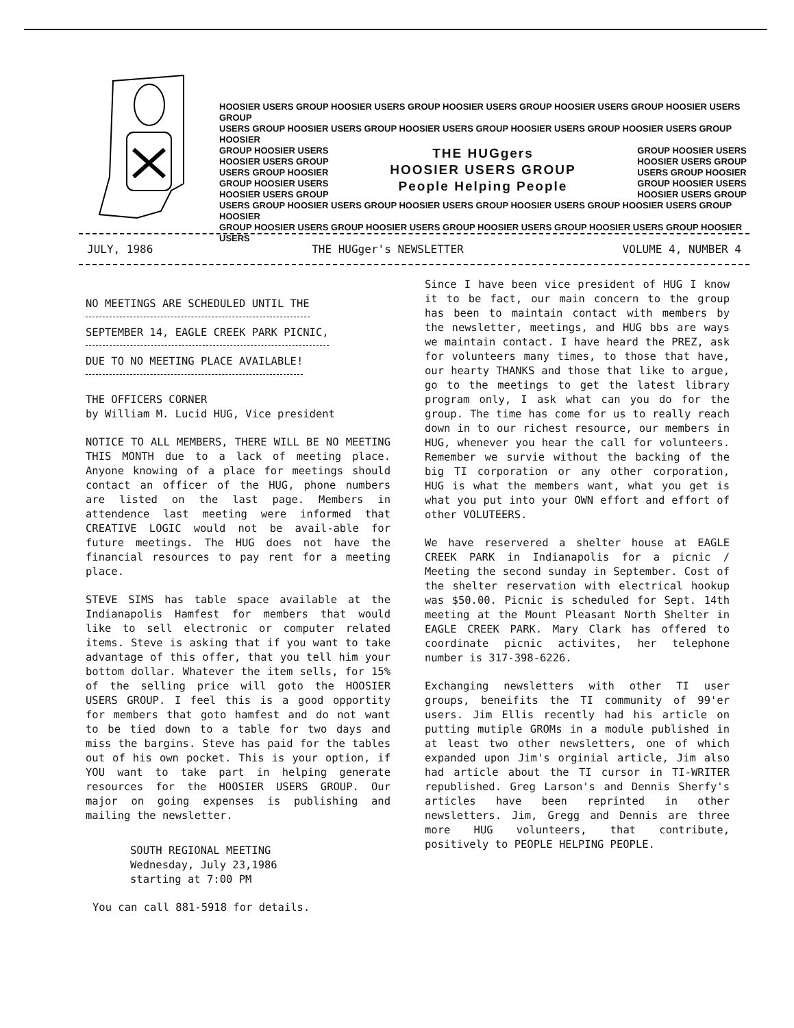HOOSIER USERS GROUP HOOSIER USERS GROUP HOOSIER USERS GROUP HOOSIER USERS GROUP HOOSIER USERS GROUP
USERS GROUP HOOSIER USERS GROUP HOOSIER USERS GROUP HOOSIER USERS GROUP HOOSIER USERS GROUP HOOSIER
GROUP HOOSIER USERS
HOOSIER USERS GROUP
USERS GROUP HOOSIER
GROUP HOOSIER USERS
HOOSIER USERS GROUP
THE HUGgers
HOOSIER USERS GROUP
People Helping People
GROUP HOOSIER USERS
HOOSIER USERS GROUP
USERS GROUP HOOSIER
GROUP HOOSIER USERS
HOOSIER USERS GROUP
USERS GROUP HOOSIER USERS GROUP HOOSIER USERS GROUP HOOSIER USERS GROUP HOOSIER USERS GROUP HOOSIER
GROUP HOOSIER USERS GROUP HOOSIER USERS GROUP HOOSIER USERS GROUP HOOSIER USERS GROUP HOOSIER USERS
JULY, 1986 THE HUGger's NEWSLETTER VOLUME 4, NUMBER 4
NO MEETINGS ARE SCHEDULED UNTIL THE
SEPTEMBER 14, EAGLE CREEK PARK PICNIC,
DUE TO NO MEETING PLACE AVAILABLE!
THE OFFICERS CORNER
by William M. Lucid HUG, Vice president
NOTICE TO ALL MEMBERS, THERE WILL BE NO MEETING THIS MONTH due to a lack of meeting place. Anyone knowing of a place for meetings should contact an officer of the HUG, phone numbers are listed on the last page. Members in attendence last meeting were informed that CREATIVE LOGIC would not be avail-able for future meetings. The HUG does not have the financial resources to pay rent for a meeting place.
STEVE SIMS has table space available at the Indianapolis Hamfest for members that would like to sell electronic or computer related items. Steve is asking that if you want to take advantage of this offer, that you tell him your bottom dollar. Whatever the item sells, for 15% of the selling price will goto the HOOSIER USERS GROUP. I feel this is a good opportity for members that goto hamfest and do not want to be tied down to a table for two days and miss the bargins. Steve has paid for the tables out of his own pocket. This is your option, if YOU want to take part in helping generate resources for the HOOSIER USERS GROUP. Our major on going expenses is publishing and mailing the newsletter.
SOUTH REGIONAL MEETING
Wednesday, July 23,1986
starting at 7:00 PM
You can call 881-5918 for details.
Since I have been vice president of HUG I know it to be fact, our main concern to the group has been to maintain contact with members by the newsletter, meetings, and HUG bbs are ways we maintain contact. I have heard the PREZ, ask for volunteers many times, to those that have, our hearty THANKS and those that like to argue, go to the meetings to get the latest library program only, I ask what can you do for the group. The time has come for us to really reach down in to our richest resource, our members in HUG, whenever you hear the call for volunteers. Remember we survie without the backing of the big TI corporation or any other corporation, HUG is what the members want, what you get is what you put into your OWN effort and effort of other VOLUTEERS.
We have reservered a shelter house at EAGLE CREEK PARK in Indianapolis for a picnic / Meeting the second sunday in September. Cost of the shelter reservation with electrical hookup was $50.00. Picnic is scheduled for Sept. 14th meeting at the Mount Pleasant North Shelter in EAGLE CREEK PARK. Mary Clark has offered to coordinate picnic activites, her telephone number is 317-398-6226.
Exchanging newsletters with other TI user groups, beneifits the TI community of 99'er users. Jim Ellis recently had his article on putting mutiple GROMs in a module published in at least two other newsletters, one of which expanded upon Jim's orginial article, Jim also had article about the TI cursor in TI-WRITER republished. Greg Larson's and Dennis Sherfy's articles have been reprinted in other newsletters. Jim, Gregg and Dennis are three more HUG volunteers, that contribute, positively to PEOPLE HELPING PEOPLE.